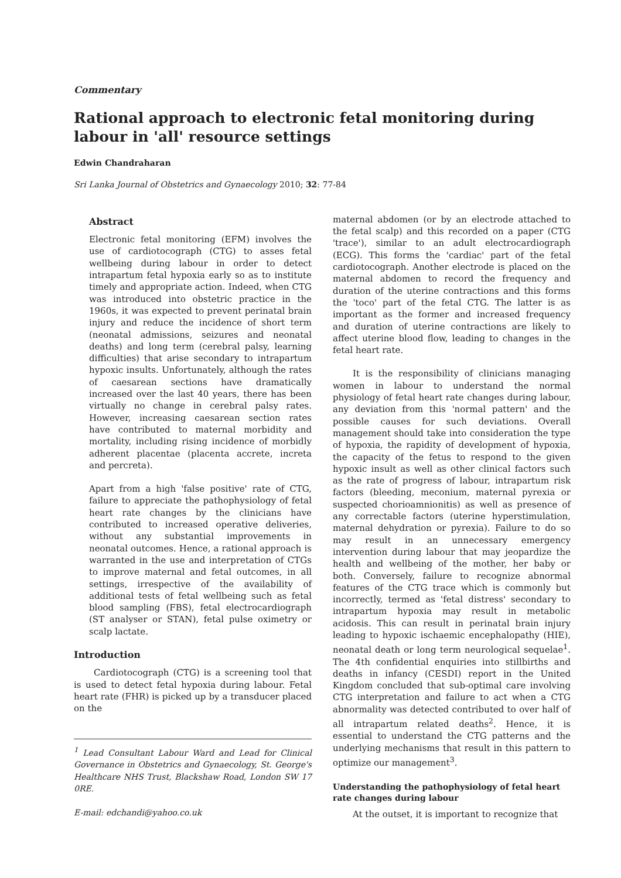Commentary
Rational approach to electronic fetal monitoring during labour in 'all' resource settings
Edwin Chandraharan
Sri Lanka Journal of Obstetrics and Gynaecology 2010; 32: 77-84
Abstract
Electronic fetal monitoring (EFM) involves the use of cardiotocograph (CTG) to asses fetal wellbeing during labour in order to detect intrapartum fetal hypoxia early so as to institute timely and appropriate action. Indeed, when CTG was introduced into obstetric practice in the 1960s, it was expected to prevent perinatal brain injury and reduce the incidence of short term (neonatal admissions, seizures and neonatal deaths) and long term (cerebral palsy, learning difficulties) that arise secondary to intrapartum hypoxic insults. Unfortunately, although the rates of caesarean sections have dramatically increased over the last 40 years, there has been virtually no change in cerebral palsy rates. However, increasing caesarean section rates have contributed to maternal morbidity and mortality, including rising incidence of morbidly adherent placentae (placenta accrete, increta and percreta).
Apart from a high 'false positive' rate of CTG, failure to appreciate the pathophysiology of fetal heart rate changes by the clinicians have contributed to increased operative deliveries, without any substantial improvements in neonatal outcomes. Hence, a rational approach is warranted in the use and interpretation of CTGs to improve maternal and fetal outcomes, in all settings, irrespective of the availability of additional tests of fetal wellbeing such as fetal blood sampling (FBS), fetal electrocardiograph (ST analyser or STAN), fetal pulse oximetry or scalp lactate.
Introduction
Cardiotocograph (CTG) is a screening tool that is used to detect fetal hypoxia during labour. Fetal heart rate (FHR) is picked up by a transducer placed on the
<sup>1</sup> Lead Consultant Labour Ward and Lead for Clinical Governance in Obstetrics and Gynaecology, St. George's Healthcare NHS Trust, Blackshaw Road, London SW 17 0RE.
E-mail: edchandi@yahoo.co.uk
maternal abdomen (or by an electrode attached to the fetal scalp) and this recorded on a paper (CTG 'trace'), similar to an adult electrocardiograph (ECG). This forms the 'cardiac' part of the fetal cardiotocograph. Another electrode is placed on the maternal abdomen to record the frequency and duration of the uterine contractions and this forms the 'toco' part of the fetal CTG. The latter is as important as the former and increased frequency and duration of uterine contractions are likely to affect uterine blood flow, leading to changes in the fetal heart rate.
It is the responsibility of clinicians managing women in labour to understand the normal physiology of fetal heart rate changes during labour, any deviation from this 'normal pattern' and the possible causes for such deviations. Overall management should take into consideration the type of hypoxia, the rapidity of development of hypoxia, the capacity of the fetus to respond to the given hypoxic insult as well as other clinical factors such as the rate of progress of labour, intrapartum risk factors (bleeding, meconium, maternal pyrexia or suspected chorioamnionitis) as well as presence of any correctable factors (uterine hyperstimulation, maternal dehydration or pyrexia). Failure to do so may result in an unnecessary emergency intervention during labour that may jeopardize the health and wellbeing of the mother, her baby or both. Conversely, failure to recognize abnormal features of the CTG trace which is commonly but incorrectly, termed as 'fetal distress' secondary to intrapartum hypoxia may result in metabolic acidosis. This can result in perinatal brain injury leading to hypoxic ischaemic encephalopathy (HIE), neonatal death or long term neurological sequelae<sup>1</sup>. The 4th confidential enquiries into stillbirths and deaths in infancy (CESDI) report in the United Kingdom concluded that sub-optimal care involving CTG interpretation and failure to act when a CTG abnormality was detected contributed to over half of all intrapartum related deaths<sup>2</sup>. Hence, it is essential to understand the CTG patterns and the underlying mechanisms that result in this pattern to optimize our management<sup>3</sup>.
Understanding the pathophysiology of fetal heart rate changes during labour
At the outset, it is important to recognize that